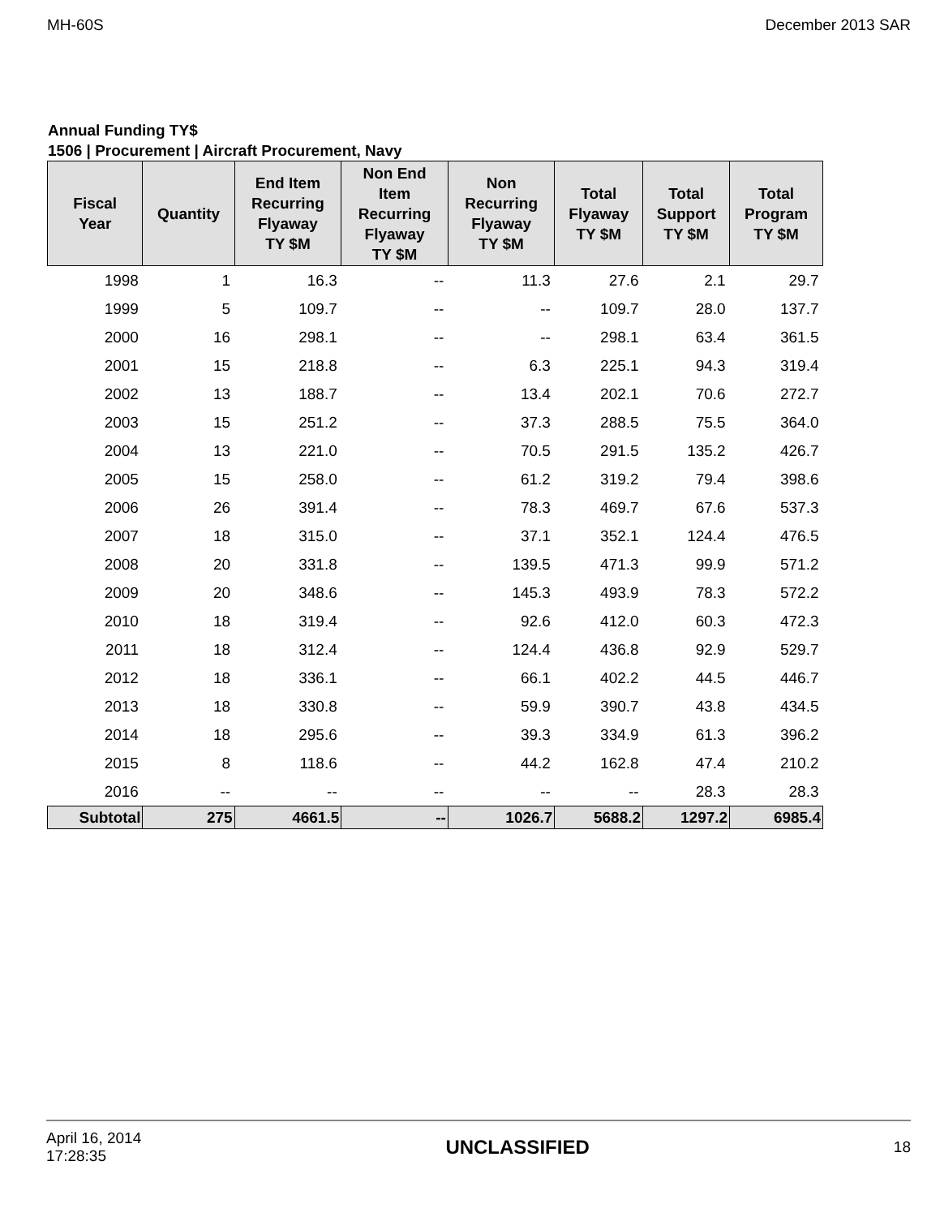MH-60S December 2013 SAR
Annual Funding TY$
1506 | Procurement | Aircraft Procurement, Navy
| Fiscal Year | Quantity | End Item Recurring Flyaway TY $M | Non End Item Recurring Flyaway TY $M | Non Recurring Flyaway TY $M | Total Flyaway TY $M | Total Support TY $M | Total Program TY $M |
| --- | --- | --- | --- | --- | --- | --- | --- |
| 1998 | 1 | 16.3 | -- | 11.3 | 27.6 | 2.1 | 29.7 |
| 1999 | 5 | 109.7 | -- | -- | 109.7 | 28.0 | 137.7 |
| 2000 | 16 | 298.1 | -- | -- | 298.1 | 63.4 | 361.5 |
| 2001 | 15 | 218.8 | -- | 6.3 | 225.1 | 94.3 | 319.4 |
| 2002 | 13 | 188.7 | -- | 13.4 | 202.1 | 70.6 | 272.7 |
| 2003 | 15 | 251.2 | -- | 37.3 | 288.5 | 75.5 | 364.0 |
| 2004 | 13 | 221.0 | -- | 70.5 | 291.5 | 135.2 | 426.7 |
| 2005 | 15 | 258.0 | -- | 61.2 | 319.2 | 79.4 | 398.6 |
| 2006 | 26 | 391.4 | -- | 78.3 | 469.7 | 67.6 | 537.3 |
| 2007 | 18 | 315.0 | -- | 37.1 | 352.1 | 124.4 | 476.5 |
| 2008 | 20 | 331.8 | -- | 139.5 | 471.3 | 99.9 | 571.2 |
| 2009 | 20 | 348.6 | -- | 145.3 | 493.9 | 78.3 | 572.2 |
| 2010 | 18 | 319.4 | -- | 92.6 | 412.0 | 60.3 | 472.3 |
| 2011 | 18 | 312.4 | -- | 124.4 | 436.8 | 92.9 | 529.7 |
| 2012 | 18 | 336.1 | -- | 66.1 | 402.2 | 44.5 | 446.7 |
| 2013 | 18 | 330.8 | -- | 59.9 | 390.7 | 43.8 | 434.5 |
| 2014 | 18 | 295.6 | -- | 39.3 | 334.9 | 61.3 | 396.2 |
| 2015 | 8 | 118.6 | -- | 44.2 | 162.8 | 47.4 | 210.2 |
| 2016 | -- | -- | -- | -- | -- | 28.3 | 28.3 |
| Subtotal | 275 | 4661.5 | -- | 1026.7 | 5688.2 | 1297.2 | 6985.4 |
April 16, 2014
17:28:35 UNCLASSIFIED 18